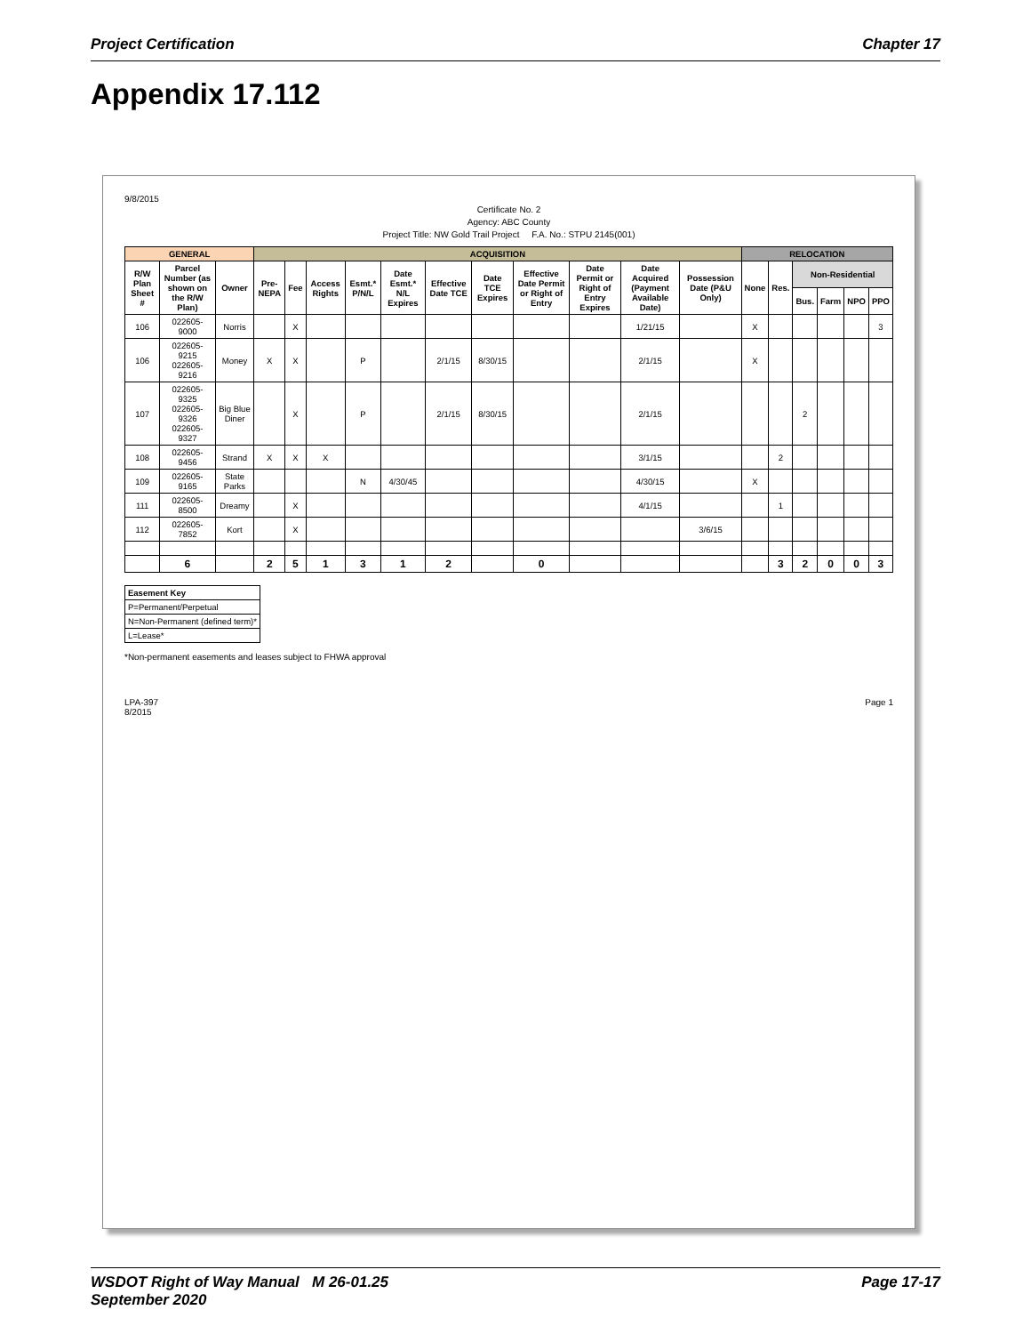Project Certification Chapter 17
Appendix 17.112
9/8/2015
Certificate No. 2
Agency: ABC County
Project Title: NW Gold Trail Project F.A. No.: STPU 2145(001)
| GENERAL | | | ACQUISITION | | | | | | | | | | | RELOCATION | | | | | |
| --- | --- | --- | --- | --- | --- | --- | --- | --- | --- | --- | --- | --- | --- | --- | --- | --- | --- | --- | --- |
| R/W Plan Sheet # | Parcel Number (as shown on the R/W Plan) | Owner | Pre-NEPA | Fee | Access Rights | Esmt.* P/N/L | Date Esmt.* N/L Expires | Effective Date TCE | Date TCE Expires | Effective Date Permit or Right of Entry | Date Permit or Right of Entry Expires | Date Acquired (Payment Available Date) | Possession Date (P&U Only) | None | Res. | Non-Residential | | | |
| | | | | | | | | | | | | | | | | Bus. | Farm | NPO | PPO |
| 106 | 022605-9000 | Norris | | X | | | | | | | | 1/21/15 | | X | | | | | 3 |
| 106 | 022605-9215 022605-9216 | Money | X | X | | P | | 2/1/15 | 8/30/15 | | | 2/1/15 | | X | | | | | |
| 107 | 022605-9325 022605-9326 022605-9327 | Big Blue Diner | | X | | P | | 2/1/15 | 8/30/15 | | | 2/1/15 | | | | 2 | | | |
| 108 | 022605-9456 | Strand | X | X | X | | | | | | | 3/1/15 | | | 2 | | | | |
| 109 | 022605-9165 | State Parks | | | | N | 4/30/45 | | | | | 4/30/15 | | X | | | | | |
| 111 | 022605-8500 | Dreamy | | X | | | | | | | | 4/1/15 | | | 1 | | | | |
| 112 | 022605-7852 | Kort | | X | | | | | | | | | 3/6/15 | | | | | | |
| | 6 | | 2 | 5 | 1 | 3 | 1 | 2 | | 0 | | | | | 3 | 2 | 0 | 0 | 3 |
| Easement Key |
| P=Permanent/Perpetual |
| N=Non-Permanent (defined term)* |
| L=Lease* |
*Non-permanent easements and leases subject to FHWA approval
LPA-397
8/2015 Page 1
WSDOT Right of Way Manual M 26-01.25
September 2020 Page 17-17